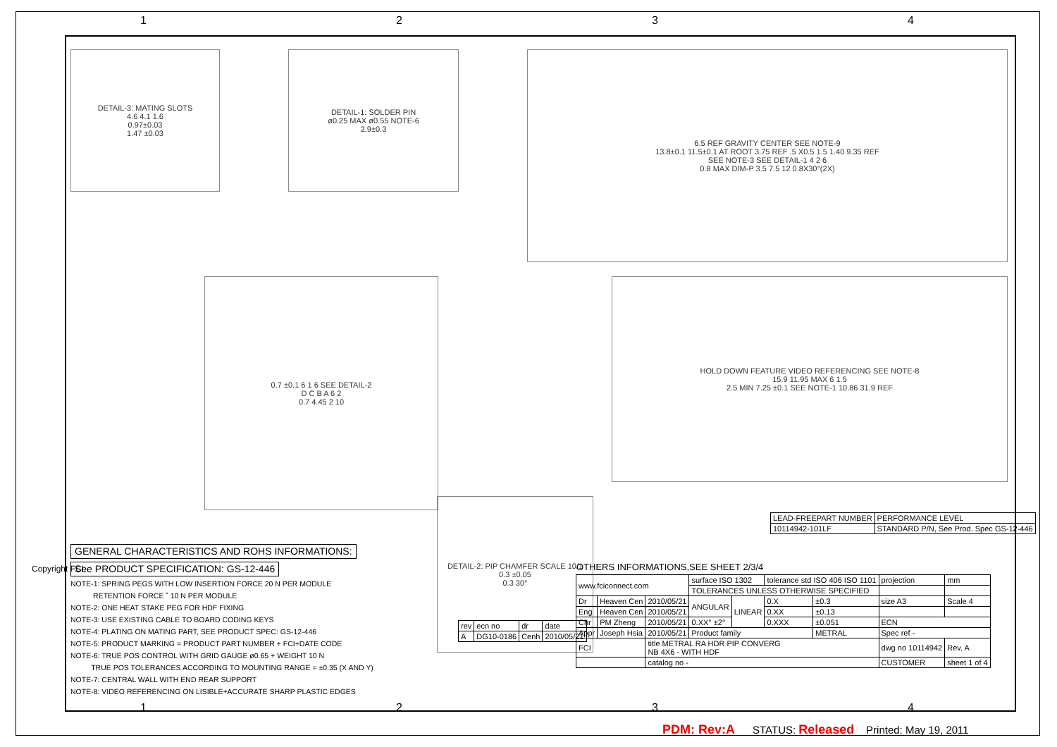1 2 3 4
DETAIL-3: MATING SLOTS
4.6 4.1 1.6
0.97±0.03
1.47 ±0.03
DETAIL-1: SOLDER PIN
ø0.25 MAX ø0.55 NOTE-6
2.9±0.3
6.5 REF GRAVITY CENTER SEE NOTE-9
13.8±0.1 11.5±0.1 AT ROOT 3.75 REF .5 X0.5 1.5 1.40 9.35 REF
SEE NOTE-3 SEE DETAIL-1 4 2 6
0.8 MAX DIM-P 3.5 7.5 12 0.8X30°(2X)
0.7 ±0.1 6 1 6 SEE DETAIL-2
D C B A 6 2
0.7 4.45 2 10
HOLD DOWN FEATURE VIDEO REFERENCING SEE NOTE-8
15.9 11.95 MAX 6 1.5
2.5 MIN 7.25 ±0.1 SEE NOTE-1 10.86 31.9 REF
DETAIL-2: PIP CHAMFER SCALE 10/1
0.3 ±0.05
0.3 30°
GENERAL CHARACTERISTICS AND ROHS INFORMATIONS:
See PRODUCT SPECIFICATION: GS-12-446
NOTE-1: SPRING PEGS WITH LOW INSERTION FORCE 20 N PER MODULE
RETENTION FORCE ˚ 10 N PER MODULE
NOTE-2: ONE HEAT STAKE PEG FOR HDF FIXING
NOTE-3: USE EXISTING CABLE TO BOARD CODING KEYS
NOTE-4: PLATING ON MATING PART, SEE PRODUCT SPEC: GS-12-446
NOTE-5: PRODUCT MARKING = PRODUCT PART NUMBER + FCI+DATE CODE
NOTE-6: TRUE POS CONTROL WITH GRID GAUGE ø0.65 + WEIGHT 10 N
TRUE POS TOLERANCES ACCORDING TO MOUNTING RANGE = ±0.35 (X AND Y)
NOTE-7: CENTRAL WALL WITH END REAR SUPPORT
NOTE-8: VIDEO REFERENCING ON LISIBLE+ACCURATE SHARP PLASTIC EDGES
| LEAD-FREEPART NUMBER | PERFORMANCE LEVEL |
| 10114942-101LF | STANDARD P/N, See Prod. Spec GS-12-446 |
OTHERS INFORMATIONS,SEE SHEET 2/3/4
| www.fciconnect.com | | | surface ISO 1302 | | tolerance std ISO 406 ISO 1101 | | projection | mm |
| | | | TOLERANCES UNLESS OTHERWISE SPECIFIED | | | | | |
| Dr | Heaven Cen | 2010/05/21 | ANGULAR | LINEAR | 0.X | ±0.3 | size A3 | Scale 4 |
| Eng | Heaven Cen | 2010/05/21 | | | 0.XX | ±0.13 | | |
| Chr | PM Zheng | 2010/05/21 | 0.XX° ±2° | | 0.XXX | ±0.051 | ECN | |
| Appr | Joseph Hsia | 2010/05/21 | Product family | | | METRAL | Spec ref - | |
| FCI | | title METRAL RA HDR PIP CONVERG NB 4X6 - WITH HDF | | | | | dwg no 10114942 | Rev. A |
| | | catalog no - | | | | | CUSTOMER | sheet 1 of 4 |
| rev | ecn no | dr | date |
| A | DG10-0186 | Cenh | 2010/05/21 |
Copyright FCI.
1 2 3 4
PDM: Rev:A STATUS: Released Printed: May 19, 2011